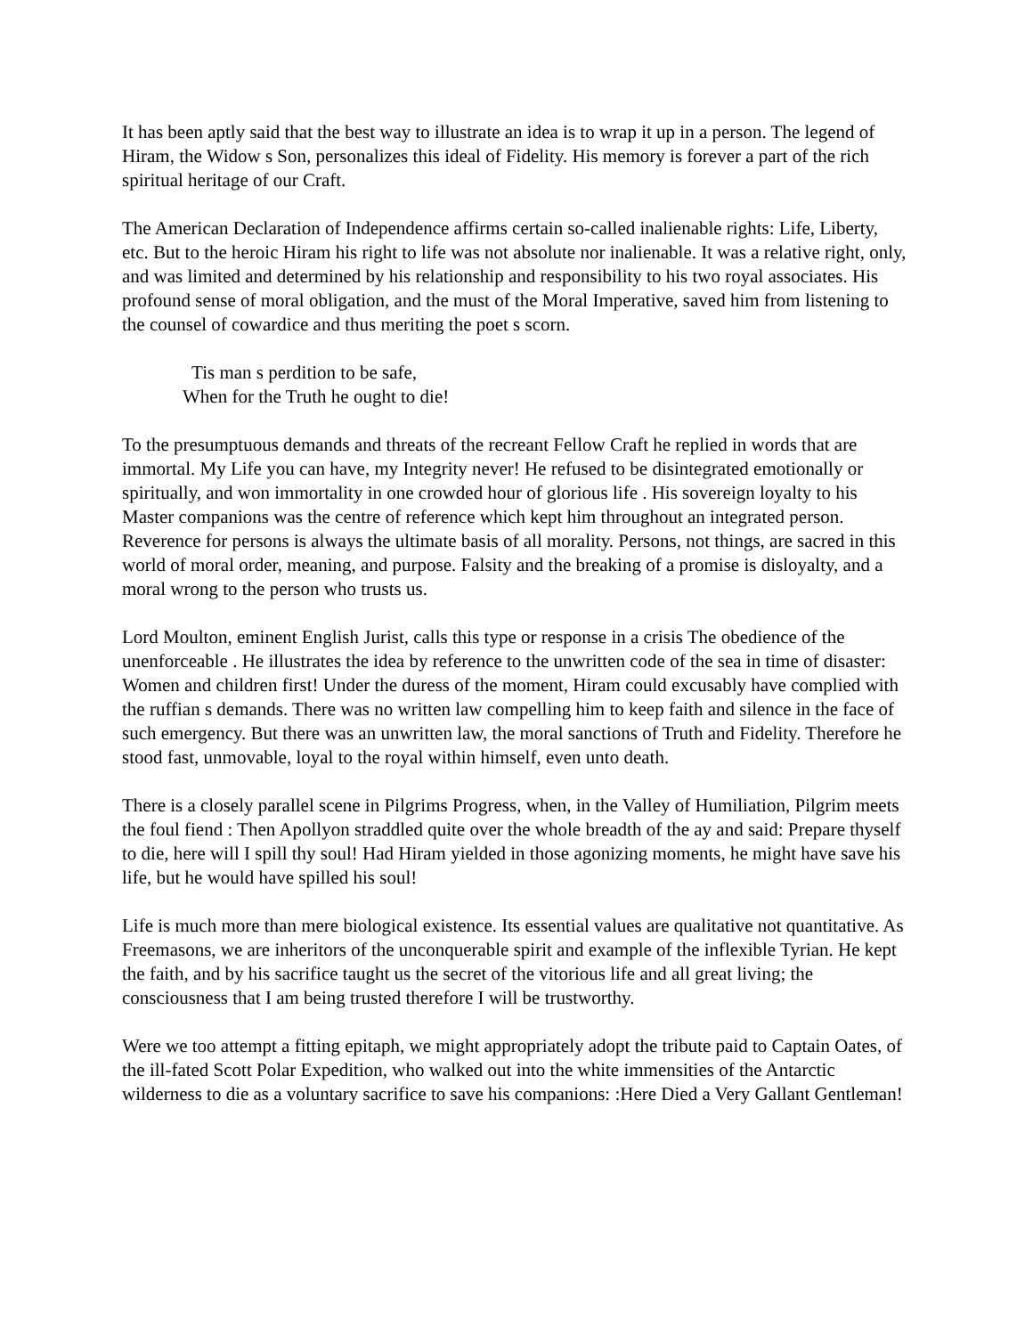It has been aptly said that the best way to illustrate an idea is to wrap it up in a person. The legend of Hiram, the Widow s Son, personalizes this ideal of Fidelity. His memory is forever a part of the rich spiritual heritage of our Craft.
The American Declaration of Independence affirms certain so-called inalienable rights: Life, Liberty, etc. But to the heroic Hiram his right to life was not absolute nor inalienable. It was a relative right, only, and was limited and determined by his relationship and responsibility to his two royal associates. His profound sense of moral obligation, and the must of the Moral Imperative, saved him from listening to the counsel of cowardice and thus meriting the poet s scorn.
Tis man s perdition to be safe,
When for the Truth he ought to die!
To the presumptuous demands and threats of the recreant Fellow Craft he replied in words that are immortal. My Life you can have, my Integrity never! He refused to be disintegrated emotionally or spiritually, and won immortality in one crowded hour of glorious life . His sovereign loyalty to his Master companions was the centre of reference which kept him throughout an integrated person. Reverence for persons is always the ultimate basis of all morality. Persons, not things, are sacred in this world of moral order, meaning, and purpose. Falsity and the breaking of a promise is disloyalty, and a moral wrong to the person who trusts us.
Lord Moulton, eminent English Jurist, calls this type or response in a crisis The obedience of the unenforceable . He illustrates the idea by reference to the unwritten code of the sea in time of disaster: Women and children first! Under the duress of the moment, Hiram could excusably have complied with the ruffian s demands. There was no written law compelling him to keep faith and silence in the face of such emergency. But there was an unwritten law, the moral sanctions of Truth and Fidelity. Therefore he stood fast, unmovable, loyal to the royal within himself, even unto death.
There is a closely parallel scene in Pilgrims Progress, when, in the Valley of Humiliation, Pilgrim meets the foul fiend : Then Apollyon straddled quite over the whole breadth of the ay and said: Prepare thyself to die, here will I spill thy soul! Had Hiram yielded in those agonizing moments, he might have save his life, but he would have spilled his soul!
Life is much more than mere biological existence. Its essential values are qualitative not quantitative. As Freemasons, we are inheritors of the unconquerable spirit and example of the inflexible Tyrian. He kept the faith, and by his sacrifice taught us the secret of the vitorious life and all great living; the consciousness that I am being trusted therefore I will be trustworthy.
Were we too attempt a fitting epitaph, we might appropriately adopt the tribute paid to Captain Oates, of the ill-fated Scott Polar Expedition, who walked out into the white immensities of the Antarctic wilderness to die as a voluntary sacrifice to save his companions: :Here Died a Very Gallant Gentleman!